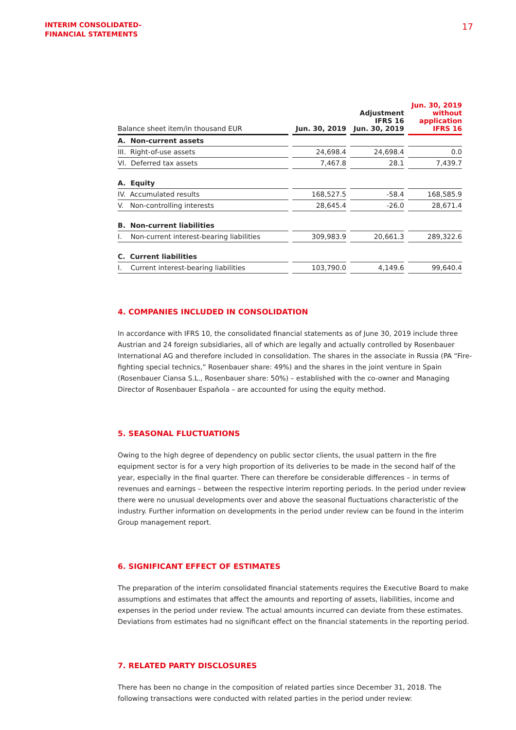INTERIM CONSOLIDATED-
FINANCIAL STATEMENTS
17
| Balance sheet item/in thousand EUR | | Jun. 30, 2019 | | Adjustment IFRS 16 Jun. 30, 2019 | | Jun. 30, 2019 without application IFRS 16 |
| --- | --- | --- | --- | --- | --- | --- |
| A. Non-current assets | | | | | | |
| III. Right-of-use assets | | 24,698.4 | | 24,698.4 | | 0.0 |
| VI. Deferred tax assets | | 7,467.8 | | 28.1 | | 7,439.7 |
| A. Equity | | | | | | |
| IV. Accumulated results | | 168,527.5 | | -58.4 | | 168,585.9 |
| V. Non-controlling interests | | 28,645.4 | | -26.0 | | 28,671.4 |
| B. Non-current liabilities | | | | | | |
| I. Non-current interest-bearing liabilities | | 309,983.9 | | 20,661.3 | | 289,322.6 |
| C. Current liabilities | | | | | | |
| I. Current interest-bearing liabilities | | 103,790.0 | | 4,149.6 | | 99,640.4 |
4. COMPANIES INCLUDED IN CONSOLIDATION
In accordance with IFRS 10, the consolidated financial statements as of June 30, 2019 include three Austrian and 24 foreign subsidiaries, all of which are legally and actually controlled by Rosenbauer International AG and therefore included in consolidation. The shares in the associate in Russia (PA “Fire-fighting special technics,” Rosenbauer share: 49%) and the shares in the joint venture in Spain (Rosenbauer Ciansa S.L., Rosenbauer share: 50%) – established with the co-owner and Managing Director of Rosenbauer Española – are accounted for using the equity method.
5. SEASONAL FLUCTUATIONS
Owing to the high degree of dependency on public sector clients, the usual pattern in the fire equipment sector is for a very high proportion of its deliveries to be made in the second half of the year, especially in the final quarter. There can therefore be considerable differences – in terms of revenues and earnings – between the respective interim reporting periods. In the period under review there were no unusual developments over and above the seasonal fluctuations characteristic of the industry. Further information on developments in the period under review can be found in the interim Group management report.
6. SIGNIFICANT EFFECT OF ESTIMATES
The preparation of the interim consolidated financial statements requires the Executive Board to make assumptions and estimates that affect the amounts and reporting of assets, liabilities, income and expenses in the period under review. The actual amounts incurred can deviate from these estimates. Deviations from estimates had no significant effect on the financial statements in the reporting period.
7. RELATED PARTY DISCLOSURES
There has been no change in the composition of related parties since December 31, 2018. The following transactions were conducted with related parties in the period under review: